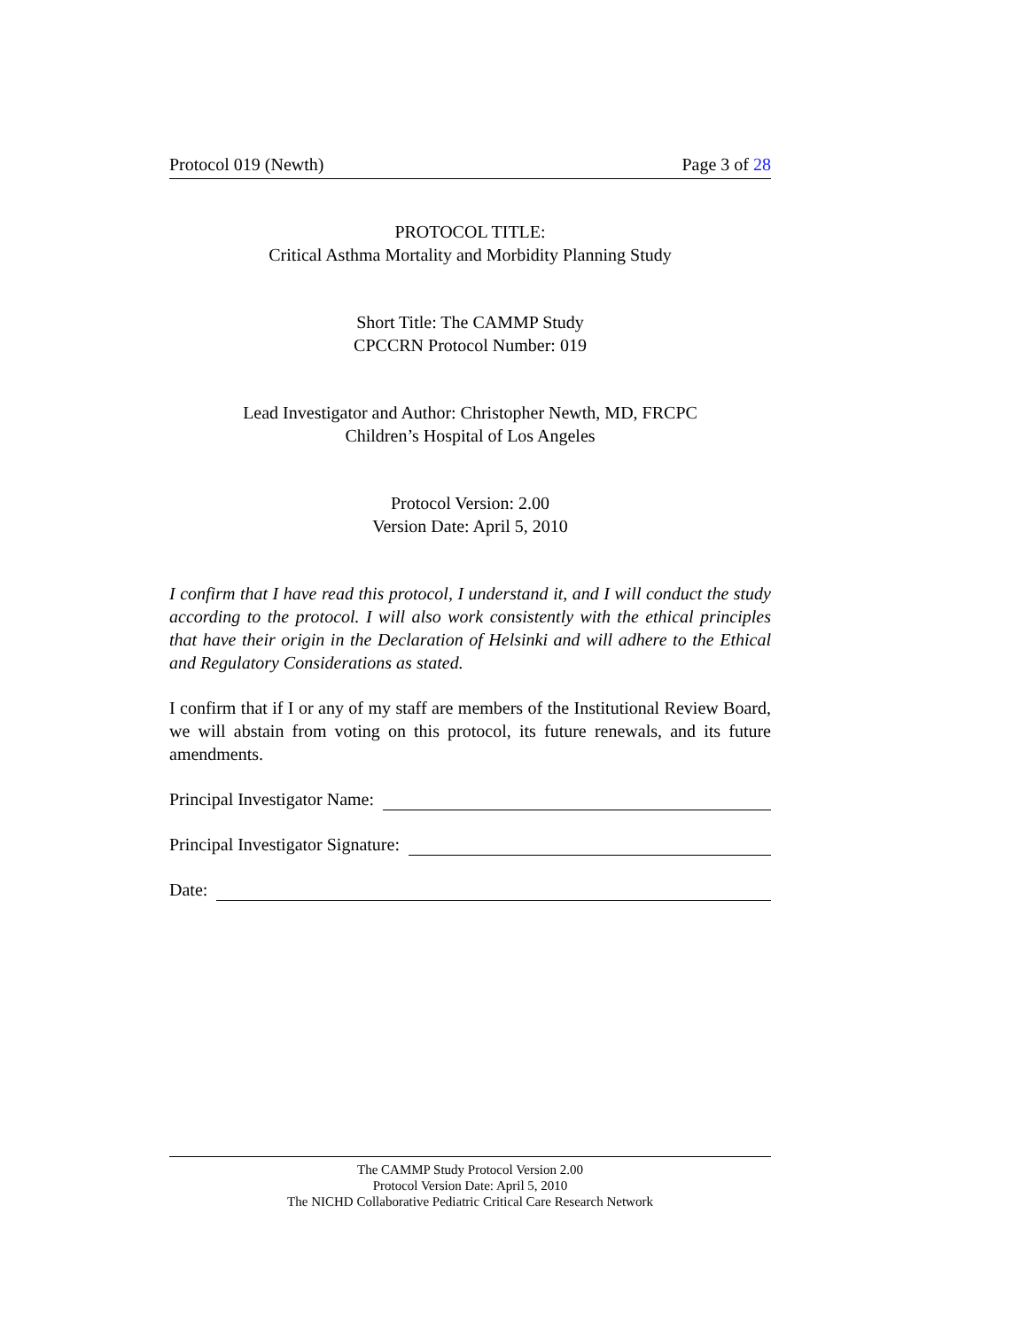Protocol 019 (Newth) Page 3 of 28
PROTOCOL TITLE:
Critical Asthma Mortality and Morbidity Planning Study
Short Title: The CAMMP Study
CPCCRN Protocol Number: 019
Lead Investigator and Author: Christopher Newth, MD, FRCPC
Children’s Hospital of Los Angeles
Protocol Version: 2.00
Version Date: April 5, 2010
I confirm that I have read this protocol, I understand it, and I will conduct the study according to the protocol. I will also work consistently with the ethical principles that have their origin in the Declaration of Helsinki and will adhere to the Ethical and Regulatory Considerations as stated.
I confirm that if I or any of my staff are members of the Institutional Review Board, we will abstain from voting on this protocol, its future renewals, and its future amendments.
Principal Investigator Name:
Principal Investigator Signature:
Date:
The CAMMP Study Protocol Version 2.00
Protocol Version Date: April 5, 2010
The NICHD Collaborative Pediatric Critical Care Research Network